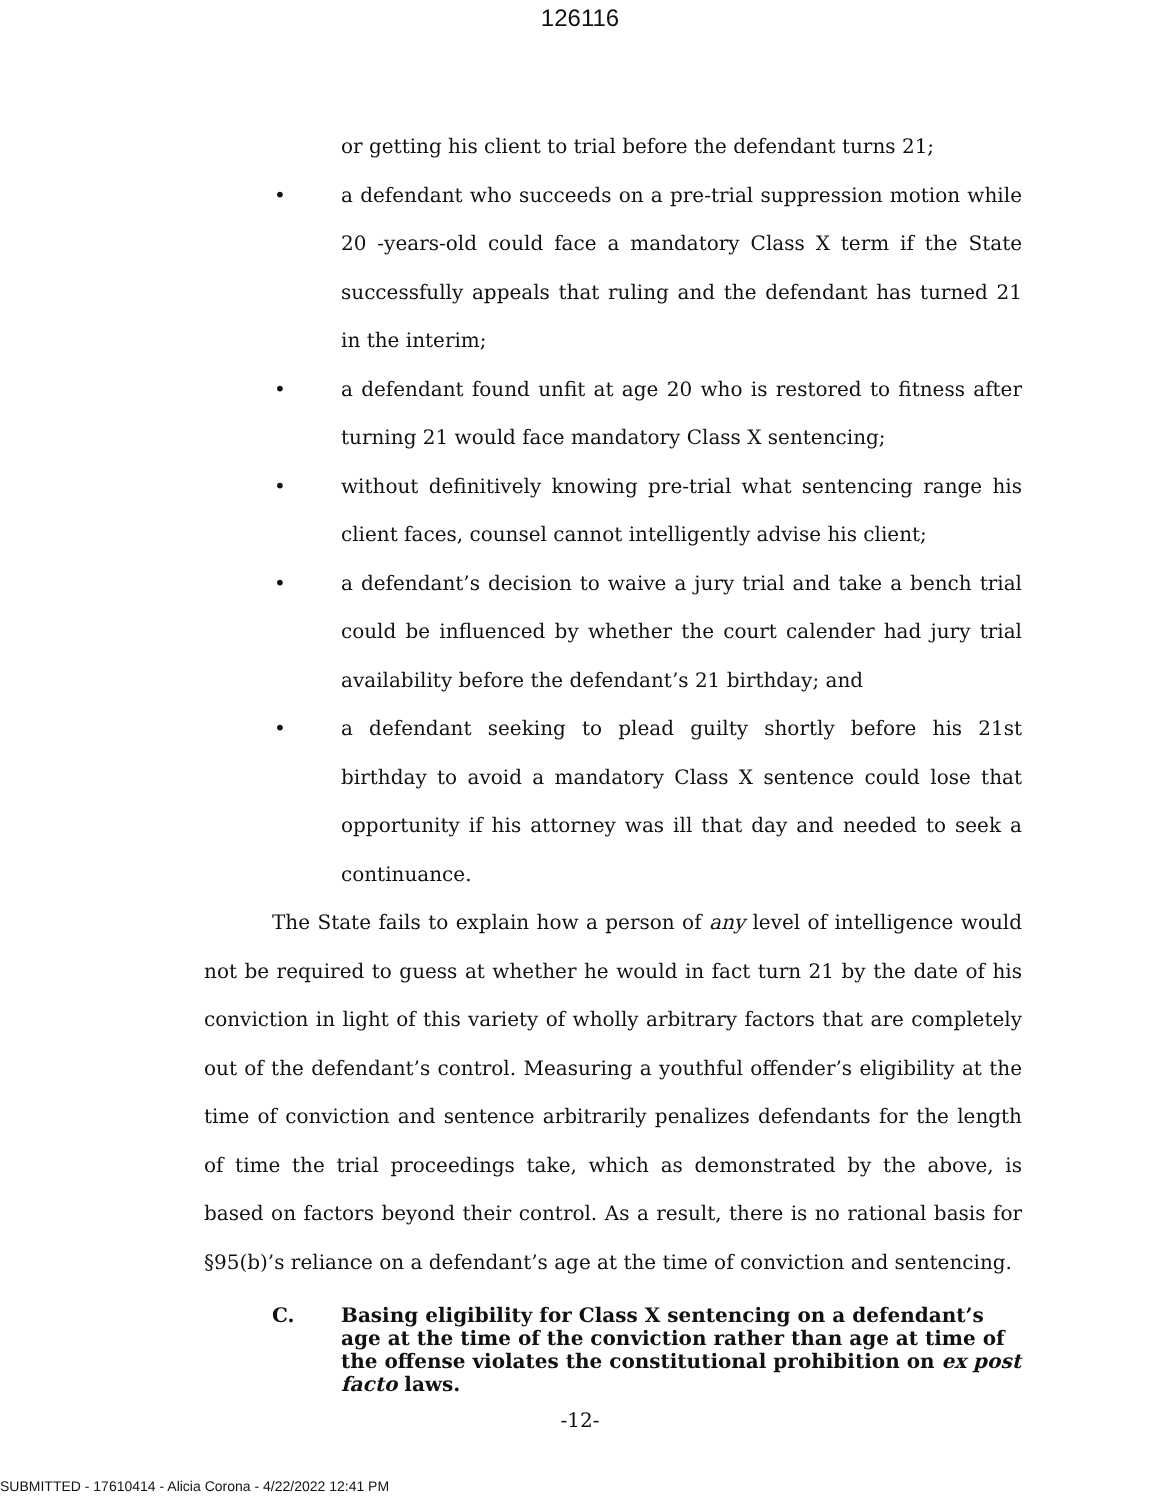126116
or getting his client to trial before the defendant turns 21;
• a defendant who succeeds on a pre-trial suppression motion while 20 -years-old could face a mandatory Class X term if the State successfully appeals that ruling and the defendant has turned 21 in the interim;
• a defendant found unfit at age 20 who is restored to fitness after turning 21 would face mandatory Class X sentencing;
• without definitively knowing pre-trial what sentencing range his client faces, counsel cannot intelligently advise his client;
• a defendant’s decision to waive a jury trial and take a bench trial could be influenced by whether the court calender had jury trial availability before the defendant’s 21 birthday; and
• a defendant seeking to plead guilty shortly before his 21st birthday to avoid a mandatory Class X sentence could lose that opportunity if his attorney was ill that day and needed to seek a continuance.
The State fails to explain how a person of any level of intelligence would not be required to guess at whether he would in fact turn 21 by the date of his conviction in light of this variety of wholly arbitrary factors that are completely out of the defendant’s control. Measuring a youthful offender’s eligibility at the time of conviction and sentence arbitrarily penalizes defendants for the length of time the trial proceedings take, which as demonstrated by the above, is based on factors beyond their control. As a result, there is no rational basis for §95(b)’s reliance on a defendant’s age at the time of conviction and sentencing.
C. Basing eligibility for Class X sentencing on a defendant’s age at the time of the conviction rather than age at time of the offense violates the constitutional prohibition on ex post facto laws.
-12-
SUBMITTED - 17610414 - Alicia Corona - 4/22/2022 12:41 PM